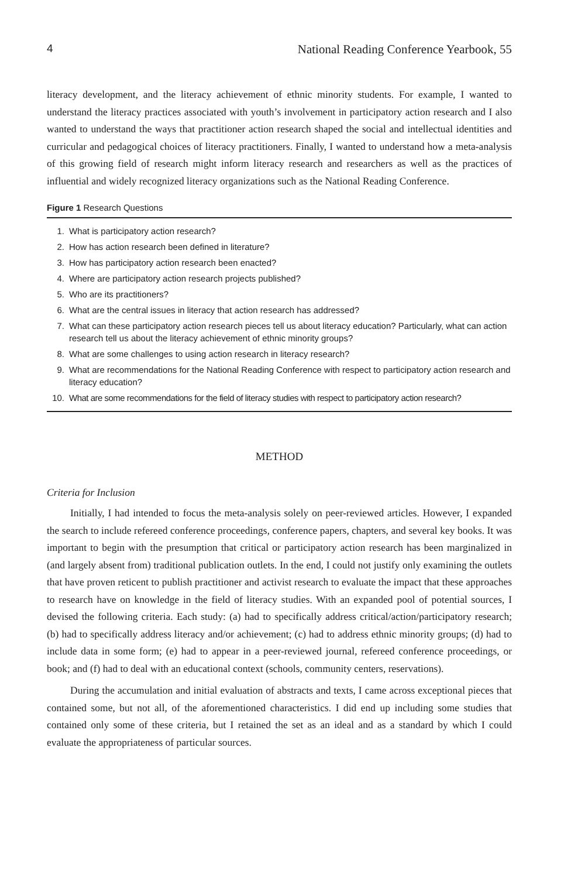4 National Reading Conference Yearbook, 55
literacy development, and the literacy achievement of ethnic minority students. For example, I wanted to understand the literacy practices associated with youth’s involvement in participatory action research and I also wanted to understand the ways that practitioner action research shaped the social and intellectual identities and curricular and pedagogical choices of literacy practitioners. Finally, I wanted to understand how a meta-analysis of this growing field of research might inform literacy research and researchers as well as the practices of influential and widely recognized literacy organizations such as the National Reading Conference.
Figure 1 Research Questions
1. What is participatory action research?
2. How has action research been defined in literature?
3. How has participatory action research been enacted?
4. Where are participatory action research projects published?
5. Who are its practitioners?
6. What are the central issues in literacy that action research has addressed?
7. What can these participatory action research pieces tell us about literacy education? Particularly, what can action research tell us about the literacy achievement of ethnic minority groups?
8. What are some challenges to using action research in literacy research?
9. What are recommendations for the National Reading Conference with respect to participatory action research and literacy education?
10. What are some recommendations for the field of literacy studies with respect to participatory action research?
METHOD
Criteria for Inclusion
Initially, I had intended to focus the meta-analysis solely on peer-reviewed articles. However, I expanded the search to include refereed conference proceedings, conference papers, chapters, and several key books. It was important to begin with the presumption that critical or participatory action research has been marginalized in (and largely absent from) traditional publication outlets. In the end, I could not justify only examining the outlets that have proven reticent to publish practitioner and activist research to evaluate the impact that these approaches to research have on knowledge in the field of literacy studies. With an expanded pool of potential sources, I devised the following criteria. Each study: (a) had to specifically address critical/action/participatory research; (b) had to specifically address literacy and/or achievement; (c) had to address ethnic minority groups; (d) had to include data in some form; (e) had to appear in a peer-reviewed journal, refereed conference proceedings, or book; and (f) had to deal with an educational context (schools, community centers, reservations).
During the accumulation and initial evaluation of abstracts and texts, I came across exceptional pieces that contained some, but not all, of the aforementioned characteristics. I did end up including some studies that contained only some of these criteria, but I retained the set as an ideal and as a standard by which I could evaluate the appropriateness of particular sources.